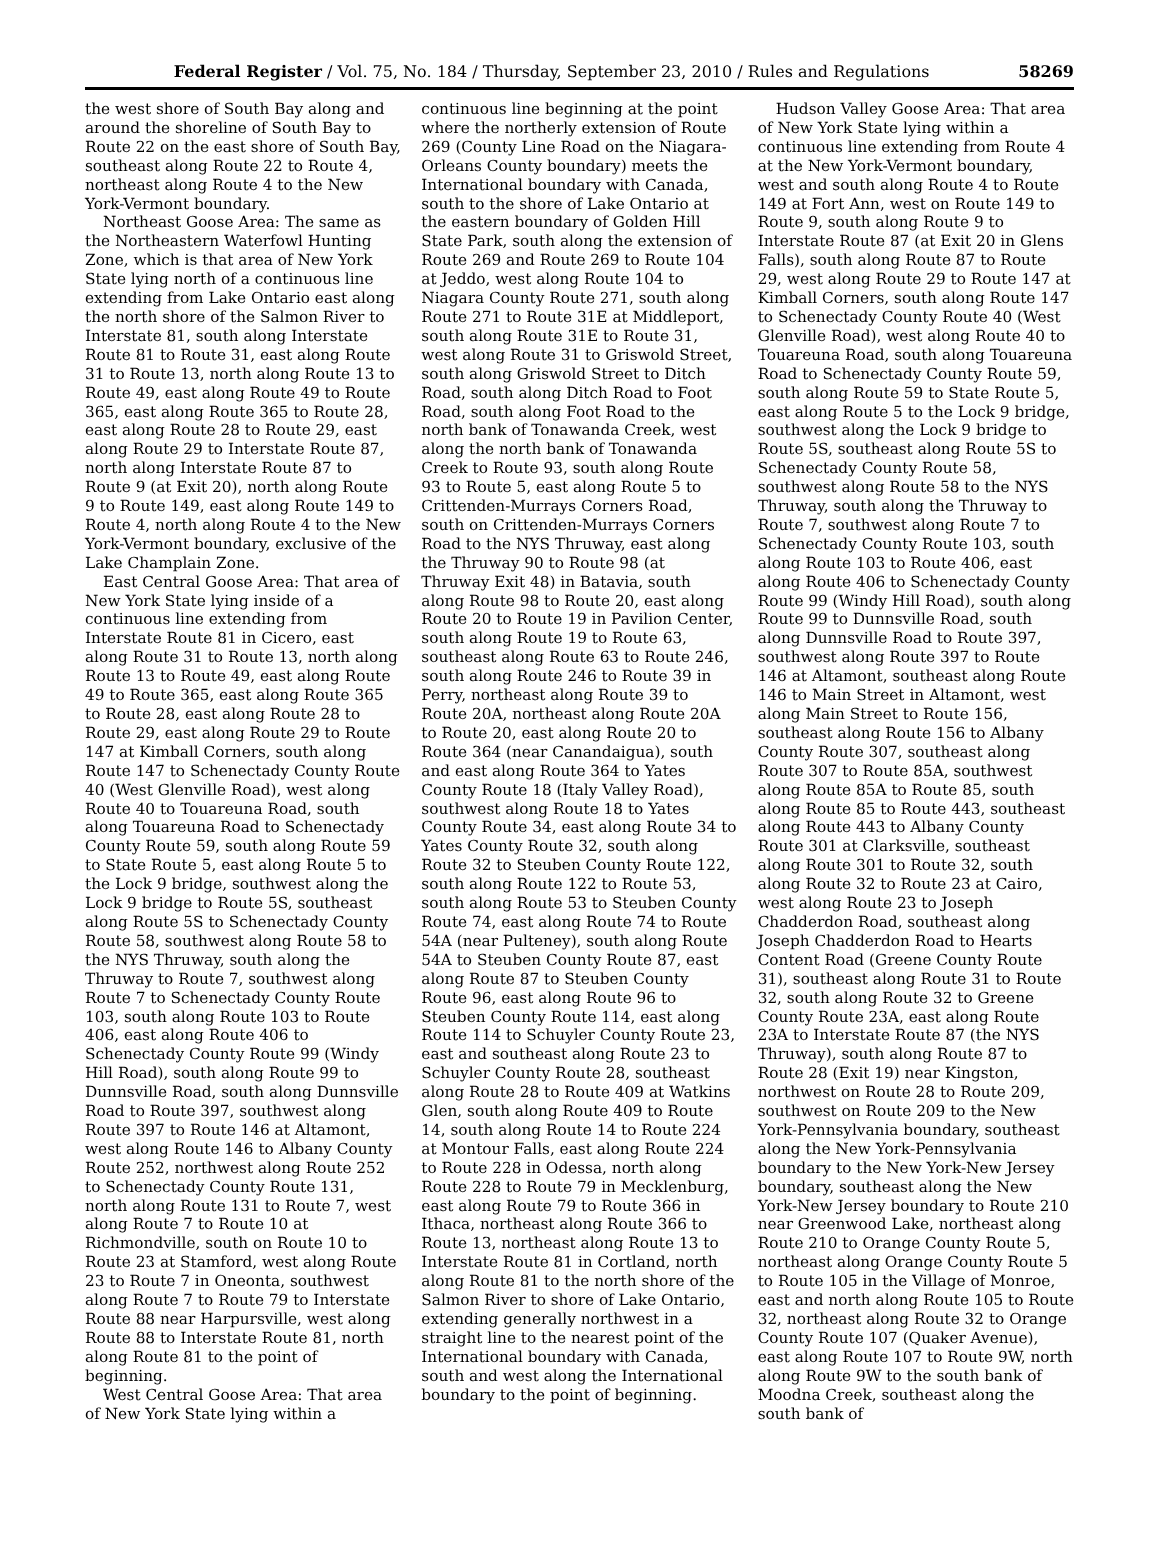Federal Register / Vol. 75, No. 184 / Thursday, September 23, 2010 / Rules and Regulations 58269
the west shore of South Bay along and around the shoreline of South Bay to Route 22 on the east shore of South Bay, southeast along Route 22 to Route 4, northeast along Route 4 to the New York-Vermont boundary.
Northeast Goose Area: The same as the Northeastern Waterfowl Hunting Zone, which is that area of New York State lying north of a continuous line extending from Lake Ontario east along the north shore of the Salmon River to Interstate 81, south along Interstate Route 81 to Route 31, east along Route 31 to Route 13, north along Route 13 to Route 49, east along Route 49 to Route 365, east along Route 365 to Route 28, east along Route 28 to Route 29, east along Route 29 to Interstate Route 87, north along Interstate Route 87 to Route 9 (at Exit 20), north along Route 9 to Route 149, east along Route 149 to Route 4, north along Route 4 to the New York-Vermont boundary, exclusive of the Lake Champlain Zone.
East Central Goose Area: That area of New York State lying inside of a continuous line extending from Interstate Route 81 in Cicero, east along Route 31 to Route 13, north along Route 13 to Route 49, east along Route 49 to Route 365, east along Route 365 to Route 28, east along Route 28 to Route 29, east along Route 29 to Route 147 at Kimball Corners, south along Route 147 to Schenectady County Route 40 (West Glenville Road), west along Route 40 to Touareuna Road, south along Touareuna Road to Schenectady County Route 59, south along Route 59 to State Route 5, east along Route 5 to the Lock 9 bridge, southwest along the Lock 9 bridge to Route 5S, southeast along Route 5S to Schenectady County Route 58, southwest along Route 58 to the NYS Thruway, south along the Thruway to Route 7, southwest along Route 7 to Schenectady County Route 103, south along Route 103 to Route 406, east along Route 406 to Schenectady County Route 99 (Windy Hill Road), south along Route 99 to Dunnsville Road, south along Dunnsville Road to Route 397, southwest along Route 397 to Route 146 at Altamont, west along Route 146 to Albany County Route 252, northwest along Route 252 to Schenectady County Route 131, north along Route 131 to Route 7, west along Route 7 to Route 10 at Richmondville, south on Route 10 to Route 23 at Stamford, west along Route 23 to Route 7 in Oneonta, southwest along Route 7 to Route 79 to Interstate Route 88 near Harpursville, west along Route 88 to Interstate Route 81, north along Route 81 to the point of beginning.
West Central Goose Area: That area of New York State lying within a
continuous line beginning at the point where the northerly extension of Route 269 (County Line Road on the Niagara-Orleans County boundary) meets the International boundary with Canada, south to the shore of Lake Ontario at the eastern boundary of Golden Hill State Park, south along the extension of Route 269 and Route 269 to Route 104 at Jeddo, west along Route 104 to Niagara County Route 271, south along Route 271 to Route 31E at Middleport, south along Route 31E to Route 31, west along Route 31 to Griswold Street, south along Griswold Street to Ditch Road, south along Ditch Road to Foot Road, south along Foot Road to the north bank of Tonawanda Creek, west along the north bank of Tonawanda Creek to Route 93, south along Route 93 to Route 5, east along Route 5 to Crittenden-Murrays Corners Road, south on Crittenden-Murrays Corners Road to the NYS Thruway, east along the Thruway 90 to Route 98 (at Thruway Exit 48) in Batavia, south along Route 98 to Route 20, east along Route 20 to Route 19 in Pavilion Center, south along Route 19 to Route 63, southeast along Route 63 to Route 246, south along Route 246 to Route 39 in Perry, northeast along Route 39 to Route 20A, northeast along Route 20A to Route 20, east along Route 20 to Route 364 (near Canandaigua), south and east along Route 364 to Yates County Route 18 (Italy Valley Road), southwest along Route 18 to Yates County Route 34, east along Route 34 to Yates County Route 32, south along Route 32 to Steuben County Route 122, south along Route 122 to Route 53, south along Route 53 to Steuben County Route 74, east along Route 74 to Route 54A (near Pulteney), south along Route 54A to Steuben County Route 87, east along Route 87 to Steuben County Route 96, east along Route 96 to Steuben County Route 114, east along Route 114 to Schuyler County Route 23, east and southeast along Route 23 to Schuyler County Route 28, southeast along Route 28 to Route 409 at Watkins Glen, south along Route 409 to Route 14, south along Route 14 to Route 224 at Montour Falls, east along Route 224 to Route 228 in Odessa, north along Route 228 to Route 79 in Mecklenburg, east along Route 79 to Route 366 in Ithaca, northeast along Route 366 to Route 13, northeast along Route 13 to Interstate Route 81 in Cortland, north along Route 81 to the north shore of the Salmon River to shore of Lake Ontario, extending generally northwest in a straight line to the nearest point of the International boundary with Canada, south and west along the International boundary to the point of beginning.
Hudson Valley Goose Area: That area of New York State lying within a continuous line extending from Route 4 at the New York-Vermont boundary, west and south along Route 4 to Route 149 at Fort Ann, west on Route 149 to Route 9, south along Route 9 to Interstate Route 87 (at Exit 20 in Glens Falls), south along Route 87 to Route 29, west along Route 29 to Route 147 at Kimball Corners, south along Route 147 to Schenectady County Route 40 (West Glenville Road), west along Route 40 to Touareuna Road, south along Touareuna Road to Schenectady County Route 59, south along Route 59 to State Route 5, east along Route 5 to the Lock 9 bridge, southwest along the Lock 9 bridge to Route 5S, southeast along Route 5S to Schenectady County Route 58, southwest along Route 58 to the NYS Thruway, south along the Thruway to Route 7, southwest along Route 7 to Schenectady County Route 103, south along Route 103 to Route 406, east along Route 406 to Schenectady County Route 99 (Windy Hill Road), south along Route 99 to Dunnsville Road, south along Dunnsville Road to Route 397, southwest along Route 397 to Route 146 at Altamont, southeast along Route 146 to Main Street in Altamont, west along Main Street to Route 156, southeast along Route 156 to Albany County Route 307, southeast along Route 307 to Route 85A, southwest along Route 85A to Route 85, south along Route 85 to Route 443, southeast along Route 443 to Albany County Route 301 at Clarksville, southeast along Route 301 to Route 32, south along Route 32 to Route 23 at Cairo, west along Route 23 to Joseph Chadderdon Road, southeast along Joseph Chadderdon Road to Hearts Content Road (Greene County Route 31), southeast along Route 31 to Route 32, south along Route 32 to Greene County Route 23A, east along Route 23A to Interstate Route 87 (the NYS Thruway), south along Route 87 to Route 28 (Exit 19) near Kingston, northwest on Route 28 to Route 209, southwest on Route 209 to the New York-Pennsylvania boundary, southeast along the New York-Pennsylvania boundary to the New York-New Jersey boundary, southeast along the New York-New Jersey boundary to Route 210 near Greenwood Lake, northeast along Route 210 to Orange County Route 5, northeast along Orange County Route 5 to Route 105 in the Village of Monroe, east and north along Route 105 to Route 32, northeast along Route 32 to Orange County Route 107 (Quaker Avenue), east along Route 107 to Route 9W, north along Route 9W to the south bank of Moodna Creek, southeast along the south bank of